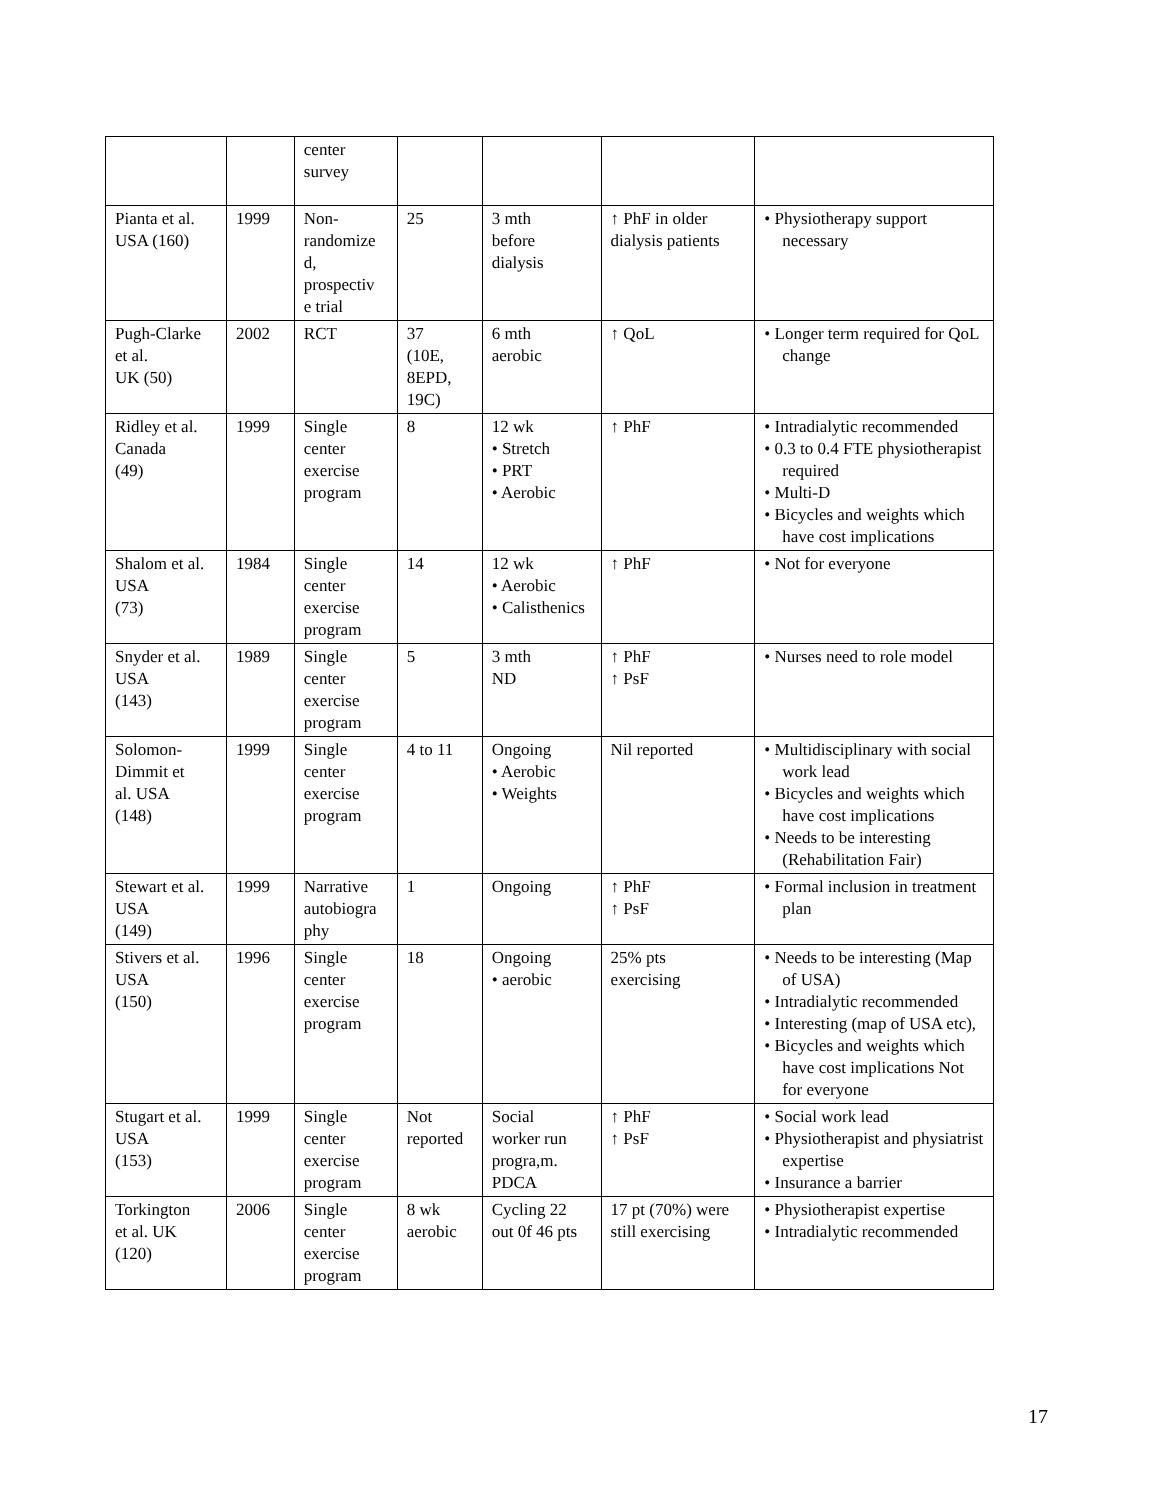| | | center survey | | | | |
| Pianta et al. USA (160) | 1999 | Non- randomize d, prospectiv e trial | 25 | 3 mth before dialysis | ↑ PhF in older dialysis patients | • Physiotherapy support necessary |
| Pugh-Clarke et al. UK (50) | 2002 | RCT | 37 (10E, 8EPD, 19C) | 6 mth aerobic | ↑ QoL | • Longer term required for QoL change |
| Ridley et al. Canada (49) | 1999 | Single center exercise program | 8 | 12 wk • Stretch • PRT • Aerobic | ↑ PhF | • Intradialytic recommended • 0.3 to 0.4 FTE physiotherapist required • Multi-D • Bicycles and weights which have cost implications |
| Shalom et al. USA (73) | 1984 | Single center exercise program | 14 | 12 wk • Aerobic • Calisthenics | ↑ PhF | • Not for everyone |
| Snyder et al. USA (143) | 1989 | Single center exercise program | 5 | 3 mth ND | ↑ PhF ↑ PsF | • Nurses need to role model |
| Solomon- Dimmit et al. USA (148) | 1999 | Single center exercise program | 4 to 11 | Ongoing • Aerobic • Weights | Nil reported | • Multidisciplinary with social work lead • Bicycles and weights which have cost implications • Needs to be interesting (Rehabilitation Fair) |
| Stewart et al. USA (149) | 1999 | Narrative autobiogra phy | 1 | Ongoing | ↑ PhF ↑ PsF | • Formal inclusion in treatment plan |
| Stivers et al. USA (150) | 1996 | Single center exercise program | 18 | Ongoing • aerobic | 25% pts exercising | • Needs to be interesting (Map of USA) • Intradialytic recommended • Interesting (map of USA etc), • Bicycles and weights which have cost implications Not for everyone |
| Stugart et al. USA (153) | 1999 | Single center exercise program | Not reported | Social worker run progra,m. PDCA | ↑ PhF ↑ PsF | • Social work lead • Physiotherapist and physiatrist expertise • Insurance a barrier |
| Torkington et al. UK (120) | 2006 | Single center exercise program | 8 wk aerobic | Cycling 22 out 0f 46 pts | 17 pt (70%) were still exercising | • Physiotherapist expertise • Intradialytic recommended |
17